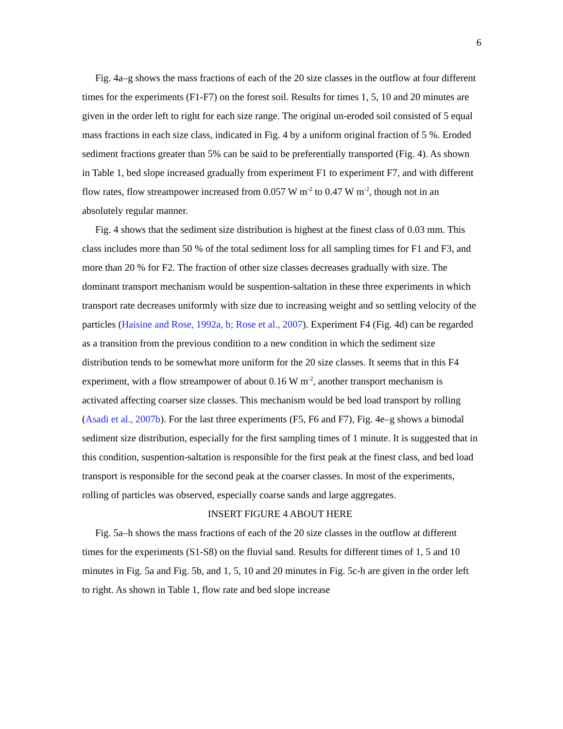6
Fig. 4a–g shows the mass fractions of each of the 20 size classes in the outflow at four different times for the experiments (F1-F7) on the forest soil. Results for times 1, 5, 10 and 20 minutes are given in the order left to right for each size range. The original un-eroded soil consisted of 5 equal mass fractions in each size class, indicated in Fig. 4 by a uniform original fraction of 5 %. Eroded sediment fractions greater than 5% can be said to be preferentially transported (Fig. 4). As shown in Table 1, bed slope increased gradually from experiment F1 to experiment F7, and with different flow rates, flow streampower increased from 0.057 W m<sup>-2</sup> to 0.47 W m<sup>-2</sup>, though not in an absolutely regular manner.
Fig. 4 shows that the sediment size distribution is highest at the finest class of 0.03 mm. This class includes more than 50 % of the total sediment loss for all sampling times for F1 and F3, and more than 20 % for F2. The fraction of other size classes decreases gradually with size. The dominant transport mechanism would be suspention-saltation in these three experiments in which transport rate decreases uniformly with size due to increasing weight and so settling velocity of the particles (Haisine and Rose, 1992a, b; Rose et al., 2007). Experiment F4 (Fig. 4d) can be regarded as a transition from the previous condition to a new condition in which the sediment size distribution tends to be somewhat more uniform for the 20 size classes. It seems that in this F4 experiment, with a flow streampower of about 0.16 W m<sup>-2</sup>, another transport mechanism is activated affecting coarser size classes. This mechanism would be bed load transport by rolling (Asadi et al., 2007b). For the last three experiments (F5, F6 and F7), Fig. 4e–g shows a bimodal sediment size distribution, especially for the first sampling times of 1 minute. It is suggested that in this condition, suspention-saltation is responsible for the first peak at the finest class, and bed load transport is responsible for the second peak at the coarser classes. In most of the experiments, rolling of particles was observed, especially coarse sands and large aggregates.
INSERT FIGURE 4 ABOUT HERE
Fig. 5a–h shows the mass fractions of each of the 20 size classes in the outflow at different times for the experiments (S1-S8) on the fluvial sand. Results for different times of 1, 5 and 10 minutes in Fig. 5a and Fig. 5b, and 1, 5, 10 and 20 minutes in Fig. 5c-h are given in the order left to right. As shown in Table 1, flow rate and bed slope increase